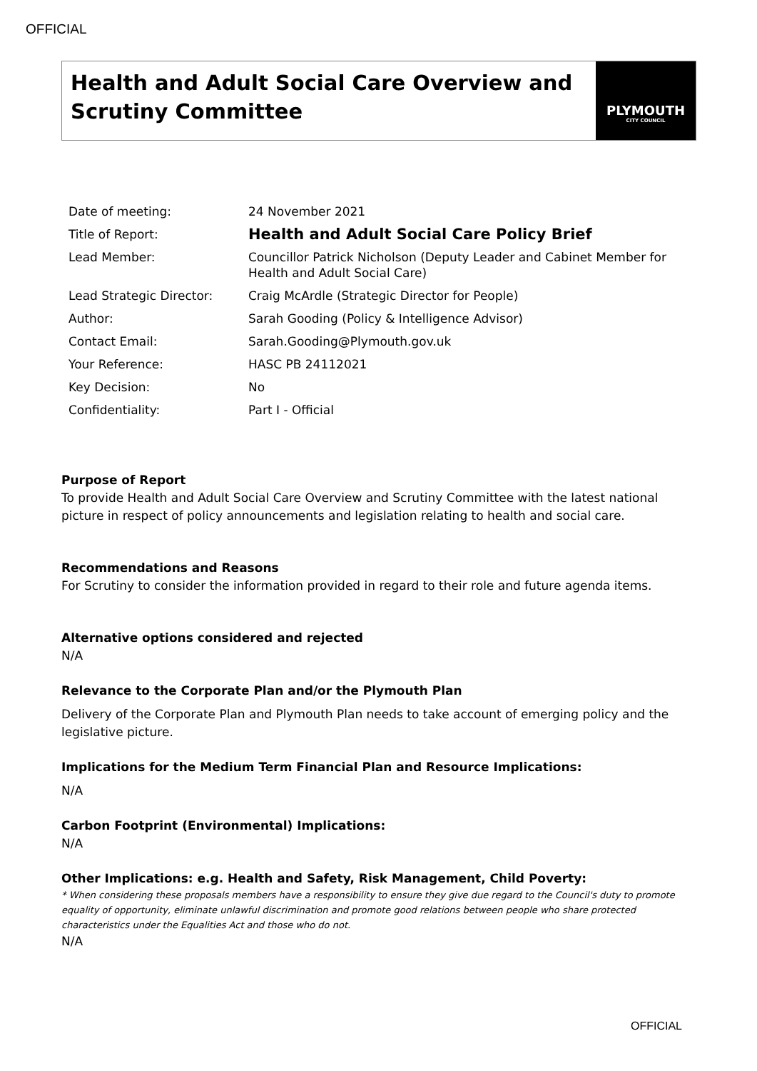OFFICIAL
Health and Adult Social Care Overview and Scrutiny Committee
PLYMOUTH
CITY COUNCIL
| Date of meeting: | 24 November 2021 |
| Title of Report: | Health and Adult Social Care Policy Brief |
| Lead Member: | Councillor Patrick Nicholson (Deputy Leader and Cabinet Member for Health and Adult Social Care) |
| Lead Strategic Director: | Craig McArdle (Strategic Director for People) |
| Author: | Sarah Gooding (Policy & Intelligence Advisor) |
| Contact Email: | Sarah.Gooding@Plymouth.gov.uk |
| Your Reference: | HASC PB 24112021 |
| Key Decision: | No |
| Confidentiality: | Part I - Official |
Purpose of Report
To provide Health and Adult Social Care Overview and Scrutiny Committee with the latest national picture in respect of policy announcements and legislation relating to health and social care.
Recommendations and Reasons
For Scrutiny to consider the information provided in regard to their role and future agenda items.
Alternative options considered and rejected
N/A
Relevance to the Corporate Plan and/or the Plymouth Plan
Delivery of the Corporate Plan and Plymouth Plan needs to take account of emerging policy and the legislative picture.
Implications for the Medium Term Financial Plan and Resource Implications:
N/A
Carbon Footprint (Environmental) Implications:
N/A
Other Implications: e.g. Health and Safety, Risk Management, Child Poverty:
* When considering these proposals members have a responsibility to ensure they give due regard to the Council's duty to promote equality of opportunity, eliminate unlawful discrimination and promote good relations between people who share protected characteristics under the Equalities Act and those who do not.
N/A
OFFICIAL